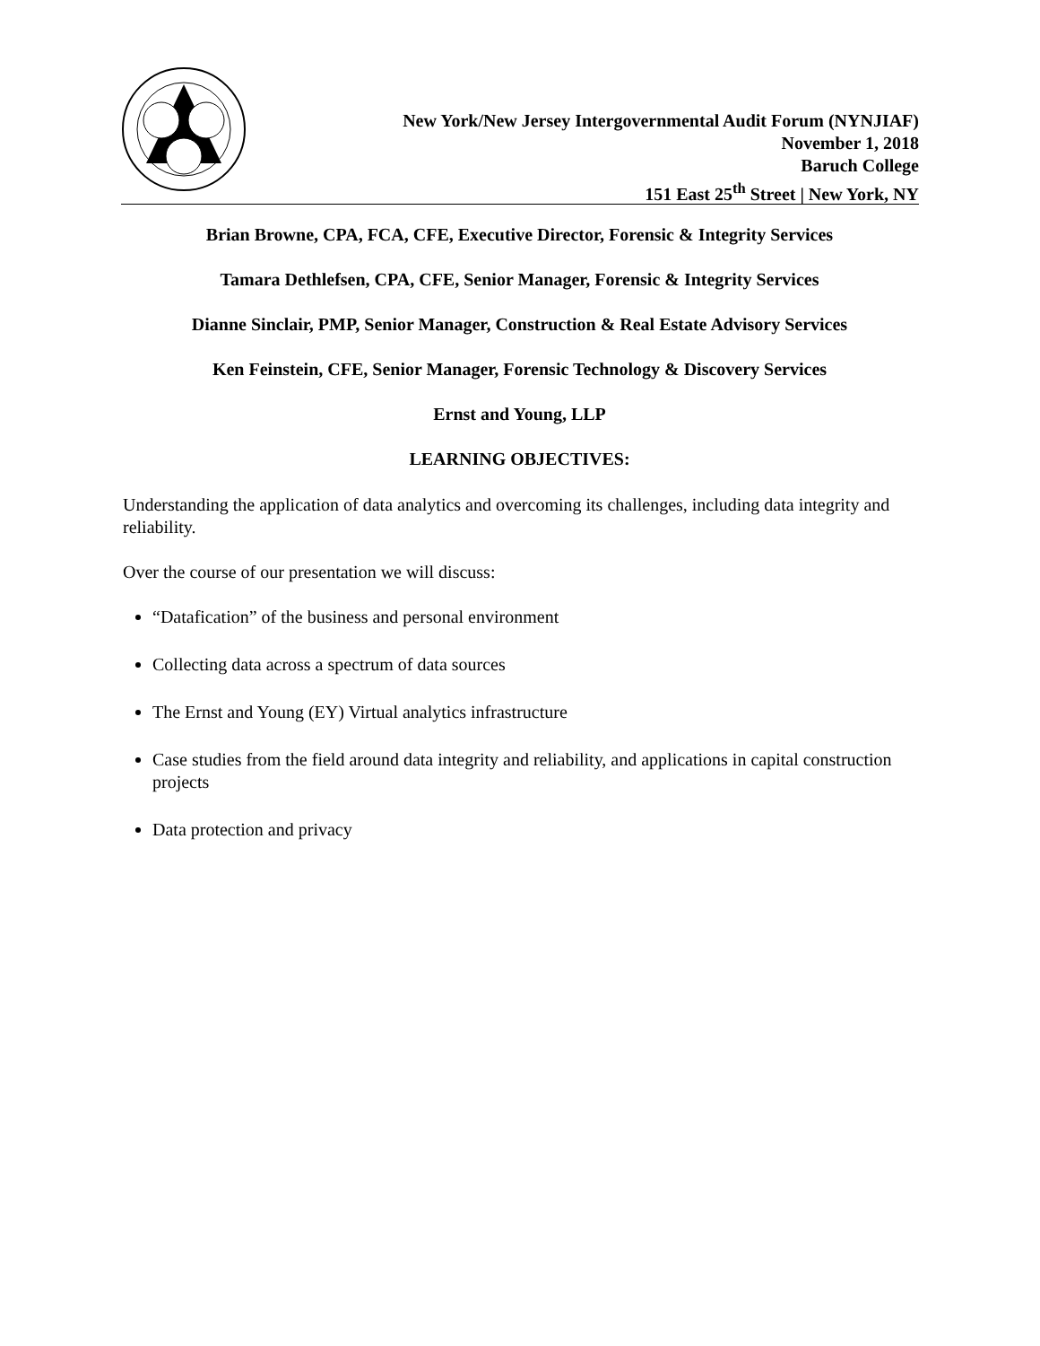New York/New Jersey Intergovernmental Audit Forum (NYNJIAF)
November 1, 2018
Baruch College
151 East 25<sup>th</sup> Street | New York, NY
Brian Browne, CPA, FCA, CFE, Executive Director, Forensic & Integrity Services
Tamara Dethlefsen, CPA, CFE, Senior Manager, Forensic & Integrity Services
Dianne Sinclair, PMP, Senior Manager, Construction & Real Estate Advisory Services
Ken Feinstein, CFE, Senior Manager, Forensic Technology & Discovery Services
Ernst and Young, LLP
LEARNING OBJECTIVES:
Understanding the application of data analytics and overcoming its challenges, including data integrity and reliability.
Over the course of our presentation we will discuss:
“Datafication” of the business and personal environment
Collecting data across a spectrum of data sources
The Ernst and Young (EY) Virtual analytics infrastructure
Case studies from the field around data integrity and reliability, and applications in capital construction projects
Data protection and privacy